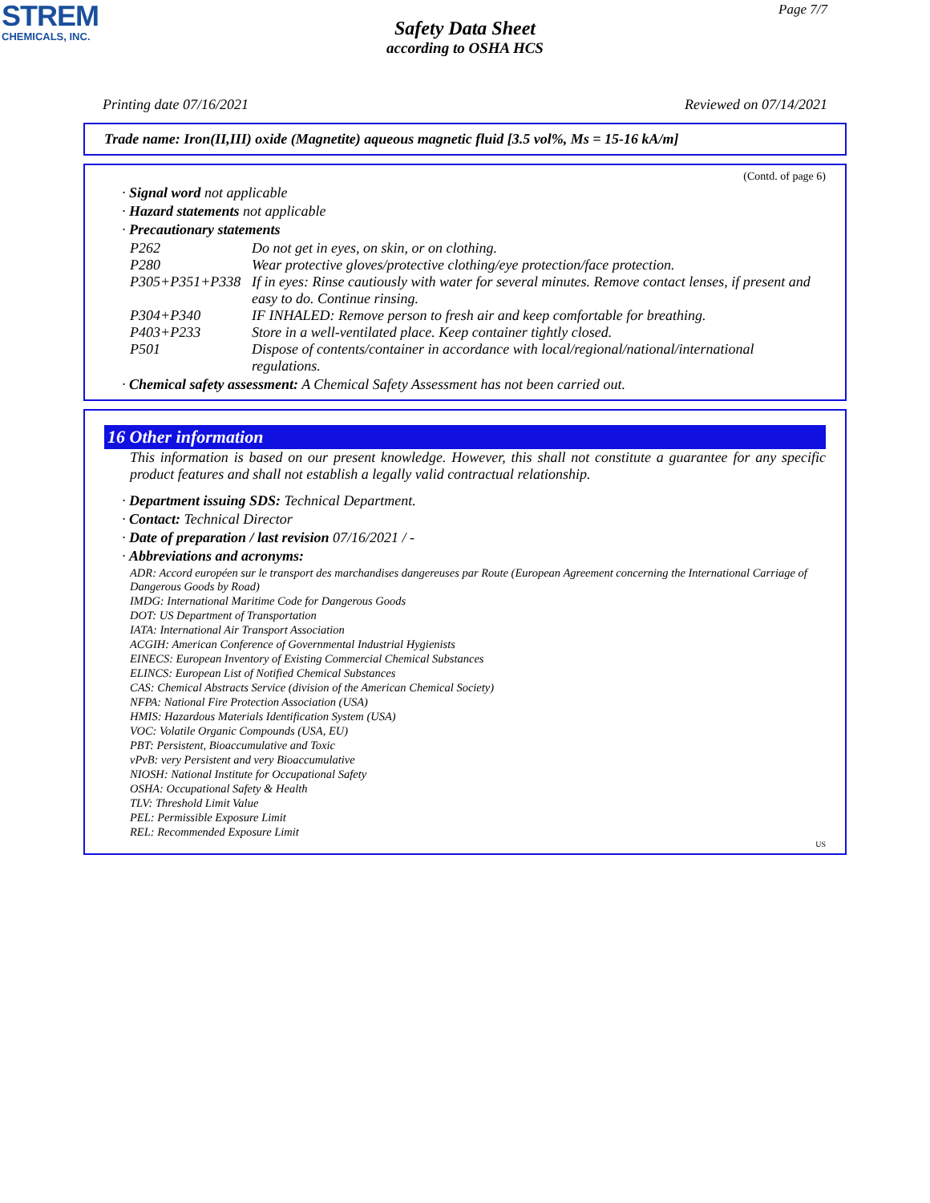STREM
CHEMICALS, INC.
Page 7/7
Safety Data Sheet
according to OSHA HCS
Printing date 07/16/2021 Reviewed on 07/14/2021
Trade name: Iron(II,III) oxide (Magnetite) aqueous magnetic fluid [3.5 vol%, Ms = 15-16 kA/m]
(Contd. of page 6)
· Signal word not applicable
· Hazard statements not applicable
· Precautionary statements
P262 Do not get in eyes, on skin, or on clothing.
P280 Wear protective gloves/protective clothing/eye protection/face protection.
P305+P351+P338 If in eyes: Rinse cautiously with water for several minutes. Remove contact lenses, if present and easy to do. Continue rinsing.
P304+P340 IF INHALED: Remove person to fresh air and keep comfortable for breathing.
P403+P233 Store in a well-ventilated place. Keep container tightly closed.
P501 Dispose of contents/container in accordance with local/regional/national/international regulations.
· Chemical safety assessment: A Chemical Safety Assessment has not been carried out.
16 Other information
This information is based on our present knowledge. However, this shall not constitute a guarantee for any specific product features and shall not establish a legally valid contractual relationship.
· Department issuing SDS: Technical Department.
· Contact: Technical Director
· Date of preparation / last revision 07/16/2021 / -
· Abbreviations and acronyms:
ADR: Accord européen sur le transport des marchandises dangereuses par Route (European Agreement concerning the International Carriage of Dangerous Goods by Road)
IMDG: International Maritime Code for Dangerous Goods
DOT: US Department of Transportation
IATA: International Air Transport Association
ACGIH: American Conference of Governmental Industrial Hygienists
EINECS: European Inventory of Existing Commercial Chemical Substances
ELINCS: European List of Notified Chemical Substances
CAS: Chemical Abstracts Service (division of the American Chemical Society)
NFPA: National Fire Protection Association (USA)
HMIS: Hazardous Materials Identification System (USA)
VOC: Volatile Organic Compounds (USA, EU)
PBT: Persistent, Bioaccumulative and Toxic
vPvB: very Persistent and very Bioaccumulative
NIOSH: National Institute for Occupational Safety
OSHA: Occupational Safety & Health
TLV: Threshold Limit Value
PEL: Permissible Exposure Limit
REL: Recommended Exposure Limit
US